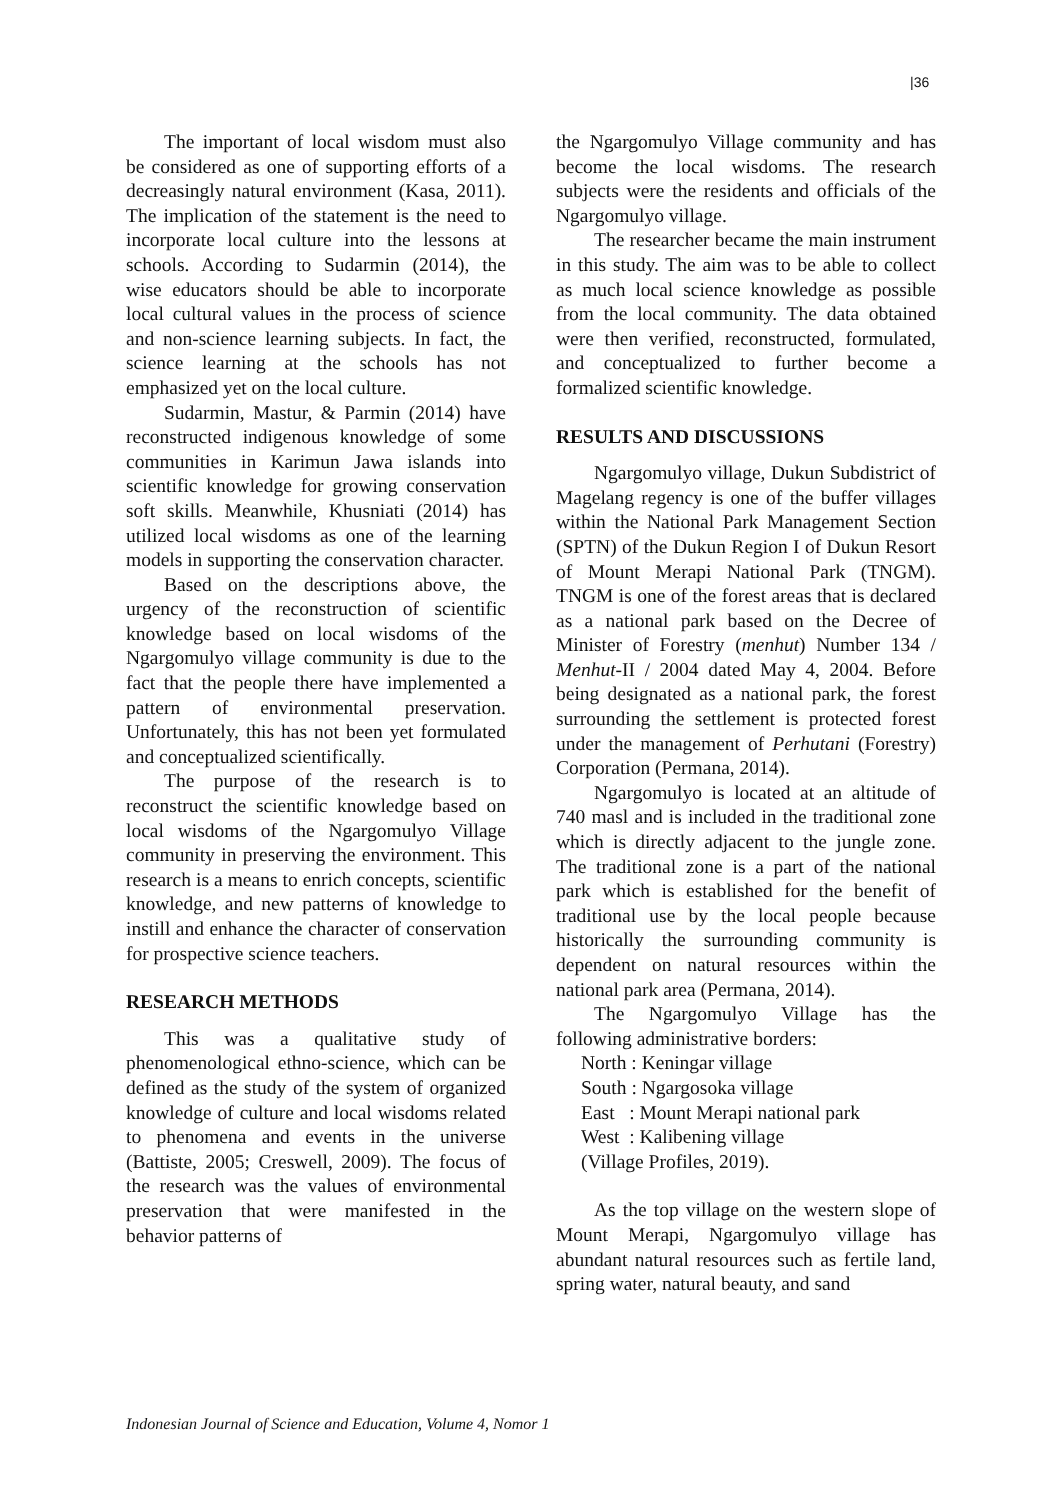|36
The important of local wisdom must also be considered as one of supporting efforts of a decreasingly natural environment (Kasa, 2011). The implication of the statement is the need to incorporate local culture into the lessons at schools. According to Sudarmin (2014), the wise educators should be able to incorporate local cultural values in the process of science and non-science learning subjects. In fact, the science learning at the schools has not emphasized yet on the local culture.
Sudarmin, Mastur, & Parmin (2014) have reconstructed indigenous knowledge of some communities in Karimun Jawa islands into scientific knowledge for growing conservation soft skills. Meanwhile, Khusniati (2014) has utilized local wisdoms as one of the learning models in supporting the conservation character.
Based on the descriptions above, the urgency of the reconstruction of scientific knowledge based on local wisdoms of the Ngargomulyo village community is due to the fact that the people there have implemented a pattern of environmental preservation. Unfortunately, this has not been yet formulated and conceptualized scientifically.
The purpose of the research is to reconstruct the scientific knowledge based on local wisdoms of the Ngargomulyo Village community in preserving the environment. This research is a means to enrich concepts, scientific knowledge, and new patterns of knowledge to instill and enhance the character of conservation for prospective science teachers.
RESEARCH METHODS
This was a qualitative study of phenomenological ethno-science, which can be defined as the study of the system of organized knowledge of culture and local wisdoms related to phenomena and events in the universe (Battiste, 2005; Creswell, 2009). The focus of the research was the values of environmental preservation that were manifested in the behavior patterns of
the Ngargomulyo Village community and has become the local wisdoms. The research subjects were the residents and officials of the Ngargomulyo village.
The researcher became the main instrument in this study. The aim was to be able to collect as much local science knowledge as possible from the local community. The data obtained were then verified, reconstructed, formulated, and conceptualized to further become a formalized scientific knowledge.
RESULTS AND DISCUSSIONS
Ngargomulyo village, Dukun Subdistrict of Magelang regency is one of the buffer villages within the National Park Management Section (SPTN) of the Dukun Region I of Dukun Resort of Mount Merapi National Park (TNGM). TNGM is one of the forest areas that is declared as a national park based on the Decree of Minister of Forestry (menhut) Number 134 / Menhut-II / 2004 dated May 4, 2004. Before being designated as a national park, the forest surrounding the settlement is protected forest under the management of Perhutani (Forestry) Corporation (Permana, 2014).
Ngargomulyo is located at an altitude of 740 masl and is included in the traditional zone which is directly adjacent to the jungle zone. The traditional zone is a part of the national park which is established for the benefit of traditional use by the local people because historically the surrounding community is dependent on natural resources within the national park area (Permana, 2014).
The Ngargomulyo Village has the following administrative borders:
North : Keningar village
South : Ngargosoka village
East : Mount Merapi national park
West : Kalibening village
(Village Profiles, 2019).
As the top village on the western slope of Mount Merapi, Ngargomulyo village has abundant natural resources such as fertile land, spring water, natural beauty, and sand
Indonesian Journal of Science and Education, Volume 4, Nomor 1